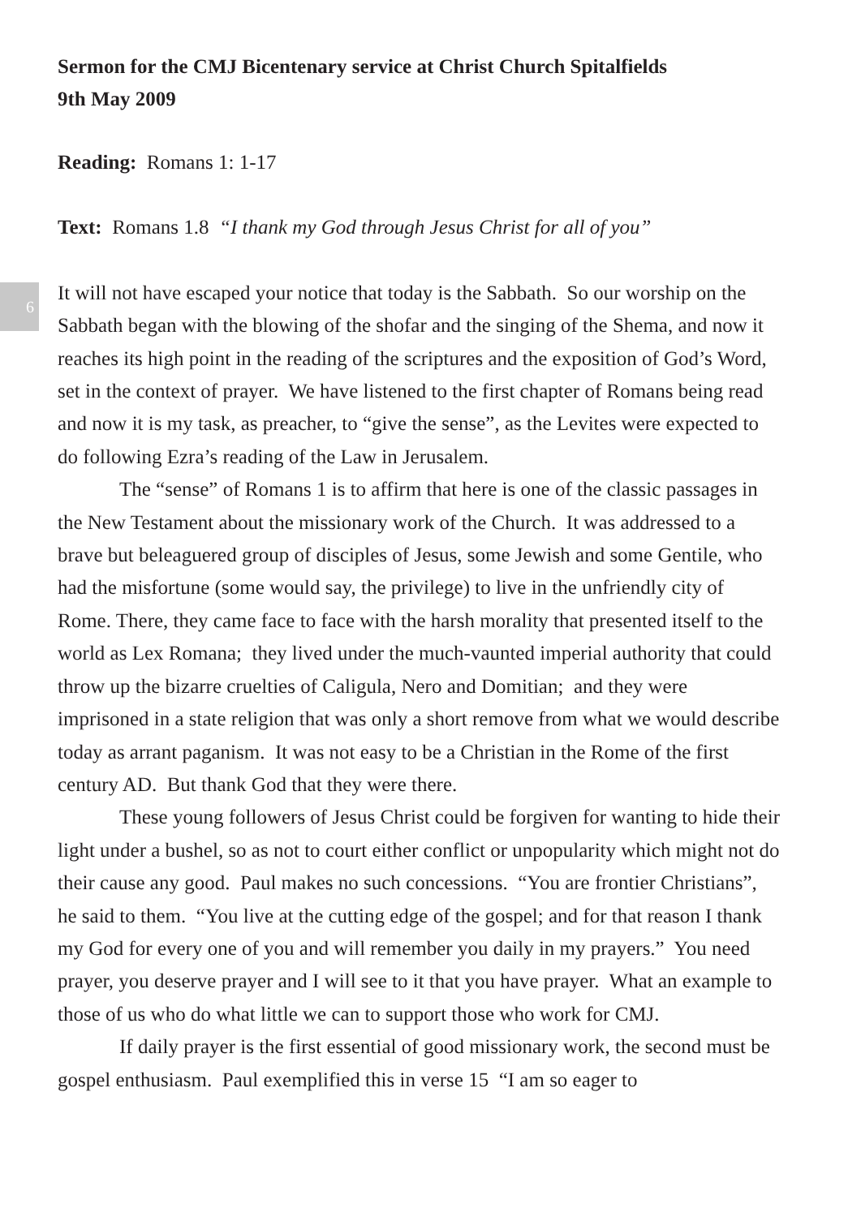Sermon for the CMJ Bicentenary service at Christ Church Spitalfields
9th May 2009
Reading: Romans 1: 1-17
Text: Romans 1.8 “I thank my God through Jesus Christ for all of you”
6
It will not have escaped your notice that today is the Sabbath. So our worship on the Sabbath began with the blowing of the shofar and the singing of the Shema, and now it reaches its high point in the reading of the scriptures and the exposition of God’s Word, set in the context of prayer. We have listened to the first chapter of Romans being read and now it is my task, as preacher, to “give the sense”, as the Levites were expected to do following Ezra’s reading of the Law in Jerusalem.
The “sense” of Romans 1 is to affirm that here is one of the classic passages in the New Testament about the missionary work of the Church. It was addressed to a brave but beleaguered group of disciples of Jesus, some Jewish and some Gentile, who had the misfortune (some would say, the privilege) to live in the unfriendly city of Rome. There, they came face to face with the harsh morality that presented itself to the world as Lex Romana; they lived under the much-vaunted imperial authority that could throw up the bizarre cruelties of Caligula, Nero and Domitian; and they were imprisoned in a state religion that was only a short remove from what we would describe today as arrant paganism. It was not easy to be a Christian in the Rome of the first century AD. But thank God that they were there.
These young followers of Jesus Christ could be forgiven for wanting to hide their light under a bushel, so as not to court either conflict or unpopularity which might not do their cause any good. Paul makes no such concessions. “You are frontier Christians”, he said to them. “You live at the cutting edge of the gospel; and for that reason I thank my God for every one of you and will remember you daily in my prayers.” You need prayer, you deserve prayer and I will see to it that you have prayer. What an example to those of us who do what little we can to support those who work for CMJ.
If daily prayer is the first essential of good missionary work, the second must be gospel enthusiasm. Paul exemplified this in verse 15 “I am so eager to